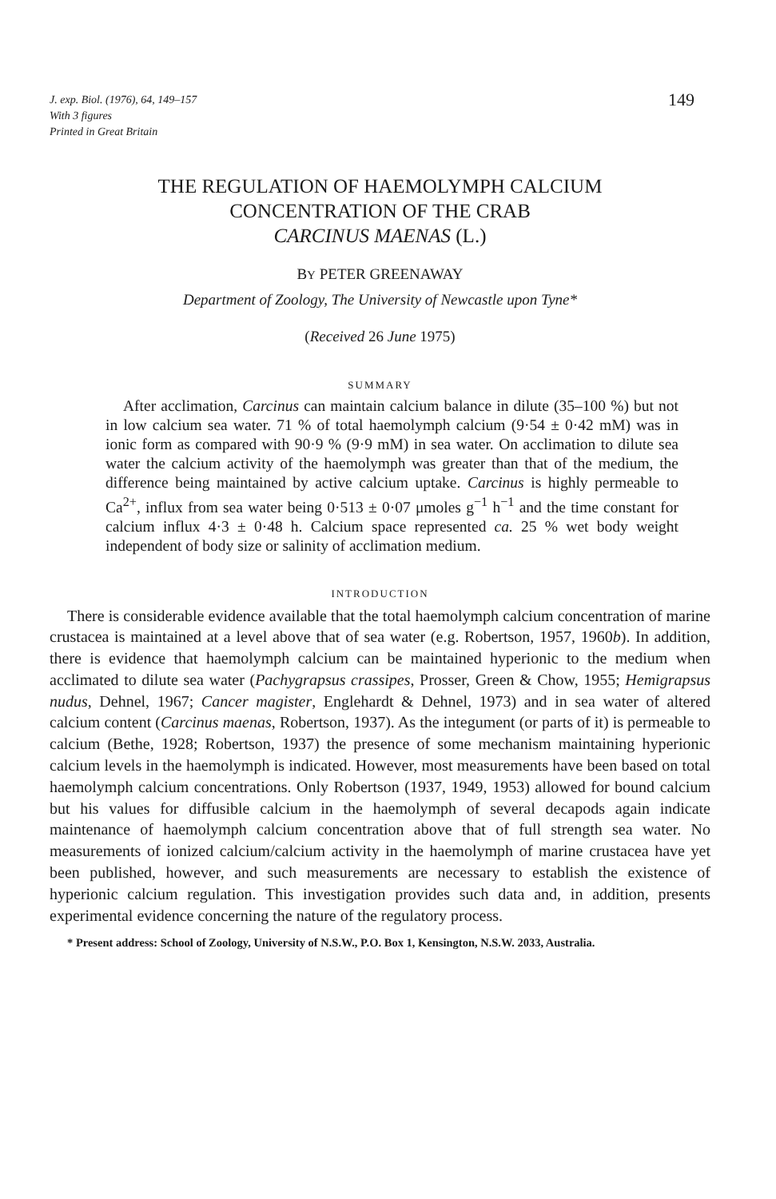J. exp. Biol. (1976), 64, 149–157
With 3 figures
Printed in Great Britain
149
THE REGULATION OF HAEMOLYMPH CALCIUM
CONCENTRATION OF THE CRAB
CARCINUS MAENAS (L.)
BY PETER GREENAWAY
Department of Zoology, The University of Newcastle upon Tyne*
(Received 26 June 1975)
SUMMARY
After acclimation, Carcinus can maintain calcium balance in dilute (35–100 %) but not in low calcium sea water. 71 % of total haemolymph calcium (9·54 ± 0·42 mM) was in ionic form as compared with 90·9 % (9·9 mM) in sea water. On acclimation to dilute sea water the calcium activity of the haemolymph was greater than that of the medium, the difference being maintained by active calcium uptake. Carcinus is highly permeable to Ca<sup>2+</sup>, influx from sea water being 0·513 ± 0·07 μmoles g<sup>−1</sup> h<sup>−1</sup> and the time constant for calcium influx 4·3 ± 0·48 h. Calcium space represented ca. 25 % wet body weight independent of body size or salinity of acclimation medium.
INTRODUCTION
There is considerable evidence available that the total haemolymph calcium concentration of marine crustacea is maintained at a level above that of sea water (e.g. Robertson, 1957, 1960b). In addition, there is evidence that haemolymph calcium can be maintained hyperionic to the medium when acclimated to dilute sea water (Pachygrapsus crassipes, Prosser, Green & Chow, 1955; Hemigrapsus nudus, Dehnel, 1967; Cancer magister, Englehardt & Dehnel, 1973) and in sea water of altered calcium content (Carcinus maenas, Robertson, 1937). As the integument (or parts of it) is permeable to calcium (Bethe, 1928; Robertson, 1937) the presence of some mechanism maintaining hyperionic calcium levels in the haemolymph is indicated. However, most measurements have been based on total haemolymph calcium concentrations. Only Robertson (1937, 1949, 1953) allowed for bound calcium but his values for diffusible calcium in the haemolymph of several decapods again indicate maintenance of haemolymph calcium concentration above that of full strength sea water. No measurements of ionized calcium/calcium activity in the haemolymph of marine crustacea have yet been published, however, and such measurements are necessary to establish the existence of hyperionic calcium regulation. This investigation provides such data and, in addition, presents experimental evidence concerning the nature of the regulatory process.
* Present address: School of Zoology, University of N.S.W., P.O. Box 1, Kensington, N.S.W. 2033, Australia.